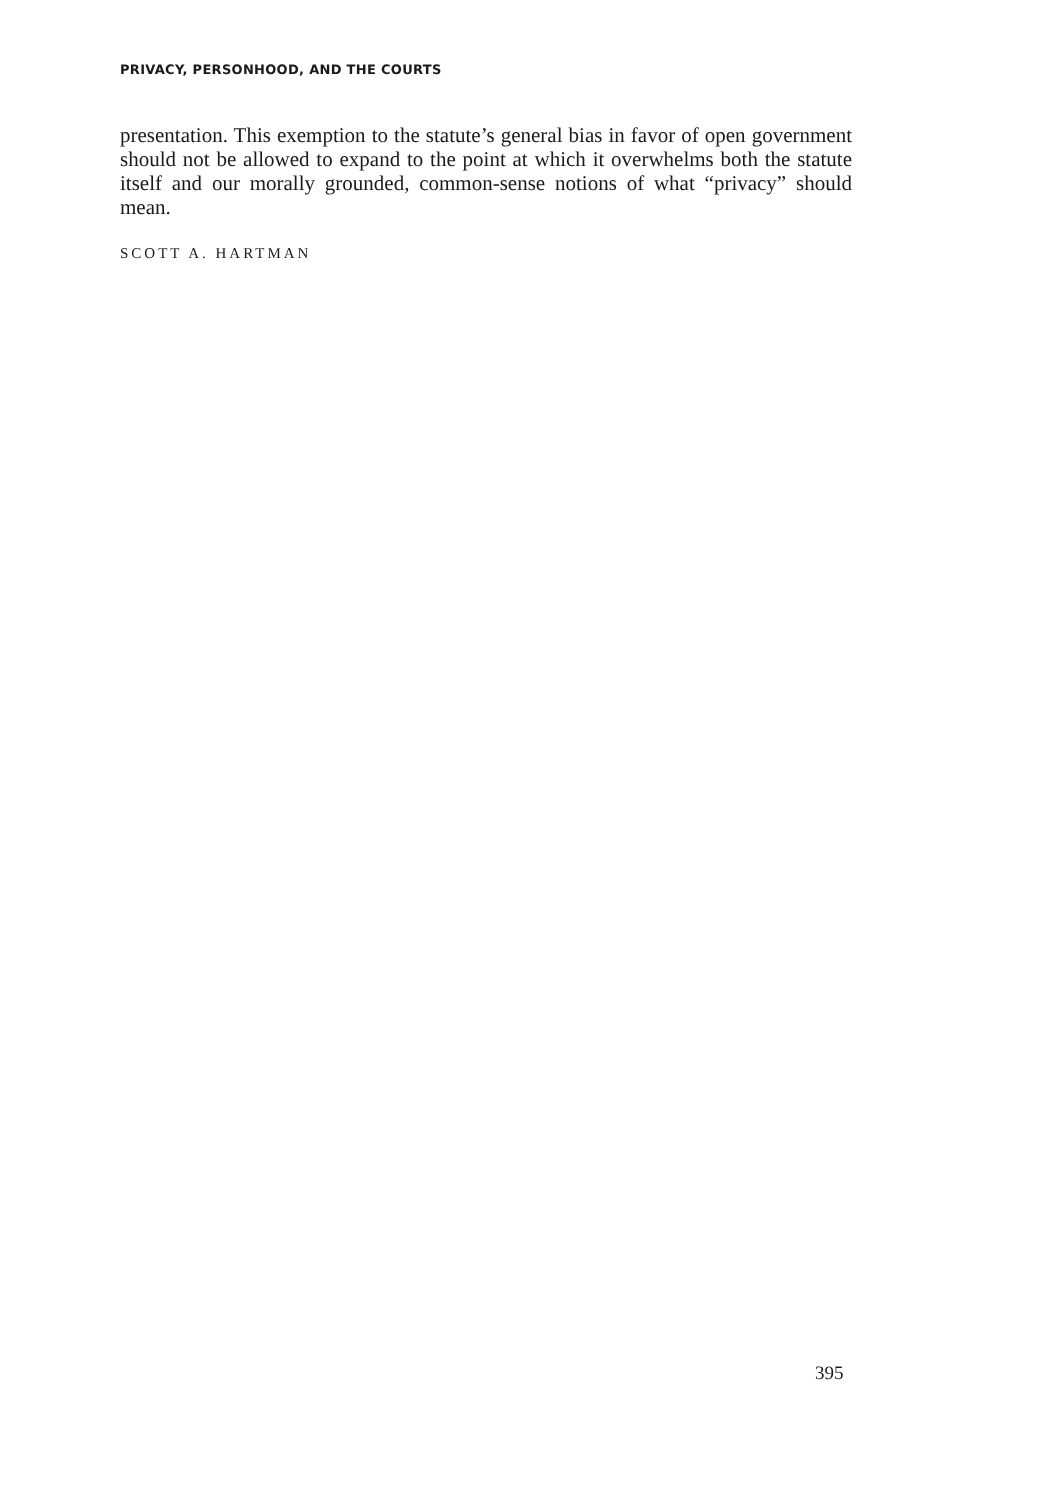PRIVACY, PERSONHOOD, AND THE COURTS
presentation. This exemption to the statute’s general bias in favor of open government should not be allowed to expand to the point at which it overwhelms both the statute itself and our morally grounded, common-sense notions of what “privacy” should mean.
SCOTT A. HARTMAN
395